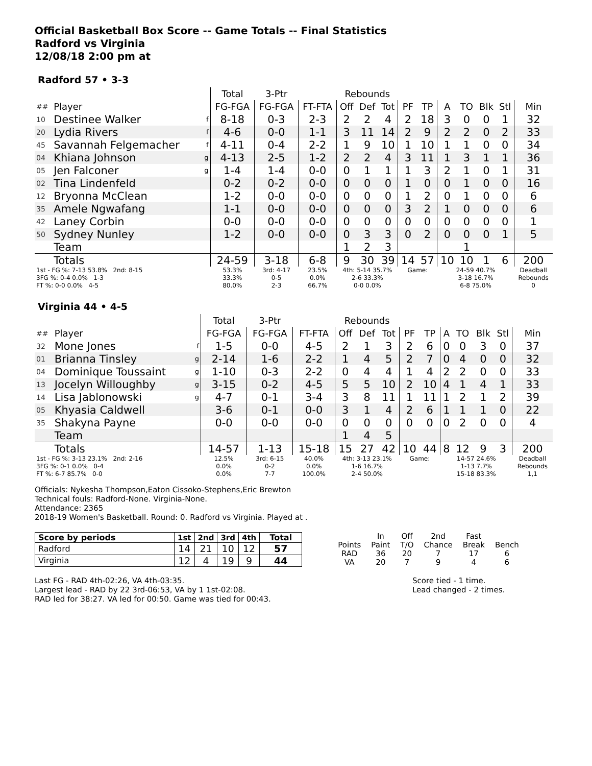Official Basketball Box Score -- Game Totals -- Final Statistics
Radford vs Virginia
12/08/18 2:00 pm at
Radford 57 • 3-3
| | | | Total | 3-Ptr | | Rebounds | | | | | | | | | |
| ## | Player | | FG-FGA | FG-FGA | FT-FTA | Off | Def | Tot | PF | TP | A | TO | Blk | Stl | Min |
| 10 | Destinee Walker | f | 8-18 | 0-3 | 2-3 | 2 | 2 | 4 | 2 | 18 | 3 | 0 | 0 | 1 | 32 |
| 20 | Lydia Rivers | f | 4-6 | 0-0 | 1-1 | 3 | 11 | 14 | 2 | 9 | 2 | 2 | 0 | 2 | 33 |
| 45 | Savannah Felgemacher | f | 4-11 | 0-4 | 2-2 | 1 | 9 | 10 | 1 | 10 | 1 | 1 | 0 | 0 | 34 |
| 04 | Khiana Johnson | g | 4-13 | 2-5 | 1-2 | 2 | 2 | 4 | 3 | 11 | 1 | 3 | 1 | 1 | 36 |
| 05 | Jen Falconer | g | 1-4 | 1-4 | 0-0 | 0 | 1 | 1 | 1 | 3 | 2 | 1 | 0 | 1 | 31 |
| 02 | Tina Lindenfeld | | 0-2 | 0-2 | 0-0 | 0 | 0 | 0 | 1 | 0 | 0 | 1 | 0 | 0 | 16 |
| 12 | Bryonna McClean | | 1-2 | 0-0 | 0-0 | 0 | 0 | 0 | 1 | 2 | 0 | 1 | 0 | 0 | 6 |
| 35 | Amele Ngwafang | | 1-1 | 0-0 | 0-0 | 0 | 0 | 0 | 3 | 2 | 1 | 0 | 0 | 0 | 6 |
| 42 | Laney Corbin | | 0-0 | 0-0 | 0-0 | 0 | 0 | 0 | 0 | 0 | 0 | 0 | 0 | 0 | 1 |
| 50 | Sydney Nunley | | 1-2 | 0-0 | 0-0 | 0 | 3 | 3 | 0 | 2 | 0 | 0 | 0 | 1 | 5 |
| | Team | | | | | 1 | 2 | 3 | | | | 1 | | | |
| | Totals | | 24-59 | 3-18 | 6-8 | 9 | 30 | 39 | 14 | 57 | 10 | 10 | 1 | 6 | 200 |
| 1st - FG %: 7-13 53.8% 2nd: 8-15 3FG %: 0-4 0.0% 1-3 FT %: 0-0 0.0% 4-5 | | | 53.3% 33.3% 80.0% | 3rd: 4-17 0-5 2-3 | 23.5% 0.0% 66.7% | 4th: 5-14 35.7% 2-6 33.3% 0-0 0.0% | | | Game: | | 24-59 40.7% 3-18 16.7% 6-8 75.0% | | | | Deadball Rebounds 0 |
Virginia 44 • 4-5
| | | | Total | 3-Ptr | | Rebounds | | | | | | | | | |
| ## | Player | | FG-FGA | FG-FGA | FT-FTA | Off | Def | Tot | PF | TP | A | TO | Blk | Stl | Min |
| 32 | Mone Jones | f | 1-5 | 0-0 | 4-5 | 2 | 1 | 3 | 2 | 6 | 0 | 0 | 3 | 0 | 37 |
| 01 | Brianna Tinsley | g | 2-14 | 1-6 | 2-2 | 1 | 4 | 5 | 2 | 7 | 0 | 4 | 0 | 0 | 32 |
| 04 | Dominique Toussaint | g | 1-10 | 0-3 | 2-2 | 0 | 4 | 4 | 1 | 4 | 2 | 2 | 0 | 0 | 33 |
| 13 | Jocelyn Willoughby | g | 3-15 | 0-2 | 4-5 | 5 | 5 | 10 | 2 | 10 | 4 | 1 | 4 | 1 | 33 |
| 14 | Lisa Jablonowski | g | 4-7 | 0-1 | 3-4 | 3 | 8 | 11 | 1 | 11 | 1 | 2 | 1 | 2 | 39 |
| 05 | Khyasia Caldwell | | 3-6 | 0-1 | 0-0 | 3 | 1 | 4 | 2 | 6 | 1 | 1 | 1 | 0 | 22 |
| 35 | Shakyna Payne | | 0-0 | 0-0 | 0-0 | 0 | 0 | 0 | 0 | 0 | 0 | 2 | 0 | 0 | 4 |
| | Team | | | | | 1 | 4 | 5 | | | | | | | |
| | Totals | | 14-57 | 1-13 | 15-18 | 15 | 27 | 42 | 10 | 44 | 8 | 12 | 9 | 3 | 200 |
| 1st - FG %: 3-13 23.1% 2nd: 2-16 3FG %: 0-1 0.0% 0-4 FT %: 6-7 85.7% 0-0 | | | 12.5% 0.0% 0.0% | 3rd: 6-15 0-2 7-7 | 40.0% 0.0% 100.0% | 4th: 3-13 23.1% 1-6 16.7% 2-4 50.0% | | | Game: | | 14-57 24.6% 1-13 7.7% 15-18 83.3% | | | | Deadball Rebounds 1,1 |
Officials: Nykesha Thompson,Eaton Cissoko-Stephens,Eric Brewton
Technical fouls: Radford-None. Virginia-None.
Attendance: 2365
2018-19 Women's Basketball. Round: 0. Radford vs Virginia. Played at .
| Score by periods | 1st | 2nd | 3rd | 4th | Total |
| --- | --- | --- | --- | --- | --- |
| Radford | 14 | 21 | 10 | 12 | 57 |
| Virginia | 12 | 4 | 19 | 9 | 44 |
| | In | Off | 2nd | Fast | |
| Points | Paint | T/O | Chance | Break | Bench |
| RAD | 36 | 20 | 7 | 17 | 6 |
| VA | 20 | 7 | 9 | 4 | 6 |
Last FG - RAD 4th-02:26, VA 4th-03:35.
Largest lead - RAD by 22 3rd-06:53, VA by 1 1st-02:08.
RAD led for 38:27. VA led for 00:50. Game was tied for 00:43.
Score tied - 1 time.
Lead changed - 2 times.